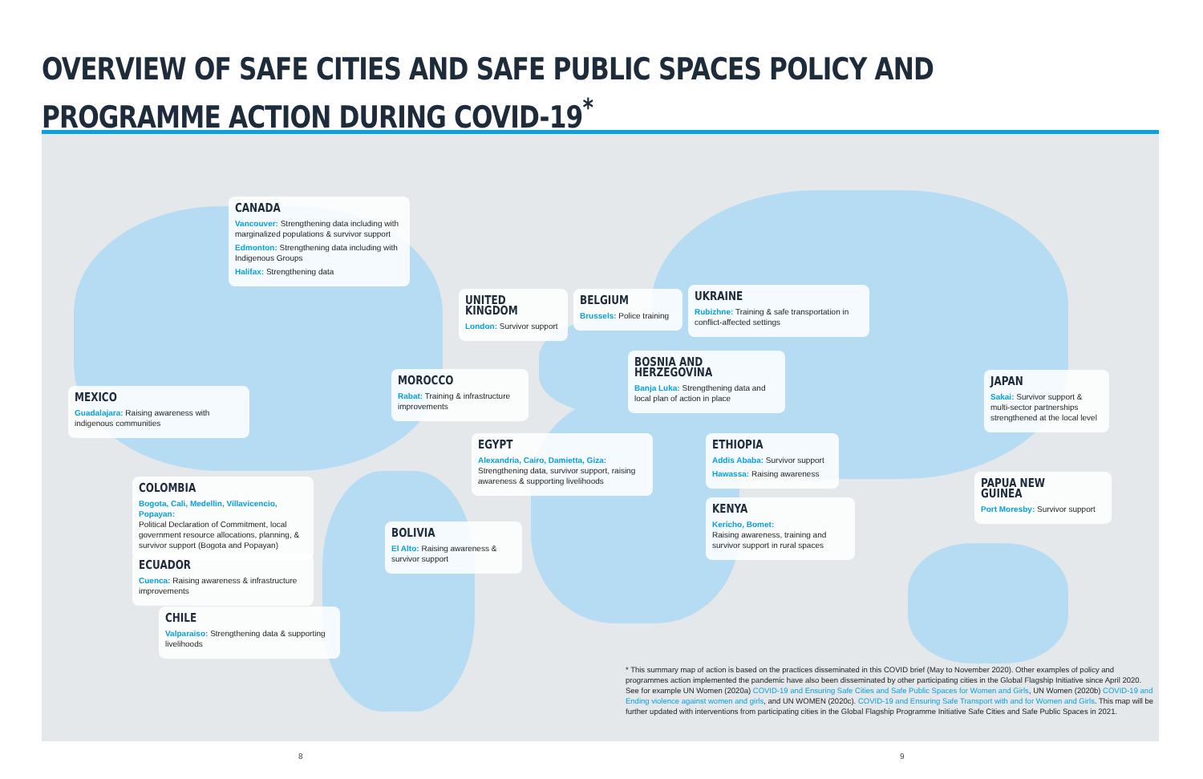OVERVIEW OF SAFE CITIES AND SAFE PUBLIC SPACES POLICY AND
PROGRAMME ACTION DURING COVID-19<sup>*</sup>
CANADA
Vancouver: Strengthening data including with marginalized populations & survivor support
Edmonton: Strengthening data including with Indigenous Groups
Halifax: Strengthening data
UNITED KINGDOM
London: Survivor support
BELGIUM
Brussels: Police training
UKRAINE
Rubizhne: Training & safe transportation in conflict-affected settings
MEXICO
Guadalajara: Raising awareness with indigenous communities
MOROCCO
Rabat: Training & infrastructure improvements
BOSNIA AND HERZEGOVINA
Banja Luka: Strengthening data and local plan of action in place
JAPAN
Sakai: Survivor support & multi-sector partnerships strengthened at the local level
EGYPT
Alexandria, Cairo, Damietta, Giza:
Strengthening data, survivor support, raising awareness & supporting livelihoods
ETHIOPIA
Addis Ababa: Survivor support
Hawassa: Raising awareness
PAPUA NEW GUINEA
Port Moresby: Survivor support
COLOMBIA
Bogota, Cali, Medellin, Villavicencio, Popayan:
Political Declaration of Commitment, local government resource allocations, planning, & survivor support (Bogota and Popayan)
KENYA
Kericho, Bomet:
Raising awareness, training and survivor support in rural spaces
BOLIVIA
El Alto: Raising awareness & survivor support
ECUADOR
Cuenca: Raising awareness & infrastructure improvements
CHILE
Valparaiso: Strengthening data & supporting livelihoods
* This summary map of action is based on the practices disseminated in this COVID brief (May to November 2020). Other examples of policy and programmes action implemented the pandemic have also been disseminated by other participating cities in the Global Flagship Initiative since April 2020. See for example UN Women (2020a) COVID-19 and Ensuring Safe Cities and Safe Public Spaces for Women and Girls, UN Women (2020b) COVID-19 and Ending violence against women and girls, and UN WOMEN (2020c). COVID-19 and Ensuring Safe Transport with and for Women and Girls. This map will be further updated with interventions from participating cities in the Global Flagship Programme Initiative Safe Cities and Safe Public Spaces in 2021.
8 9